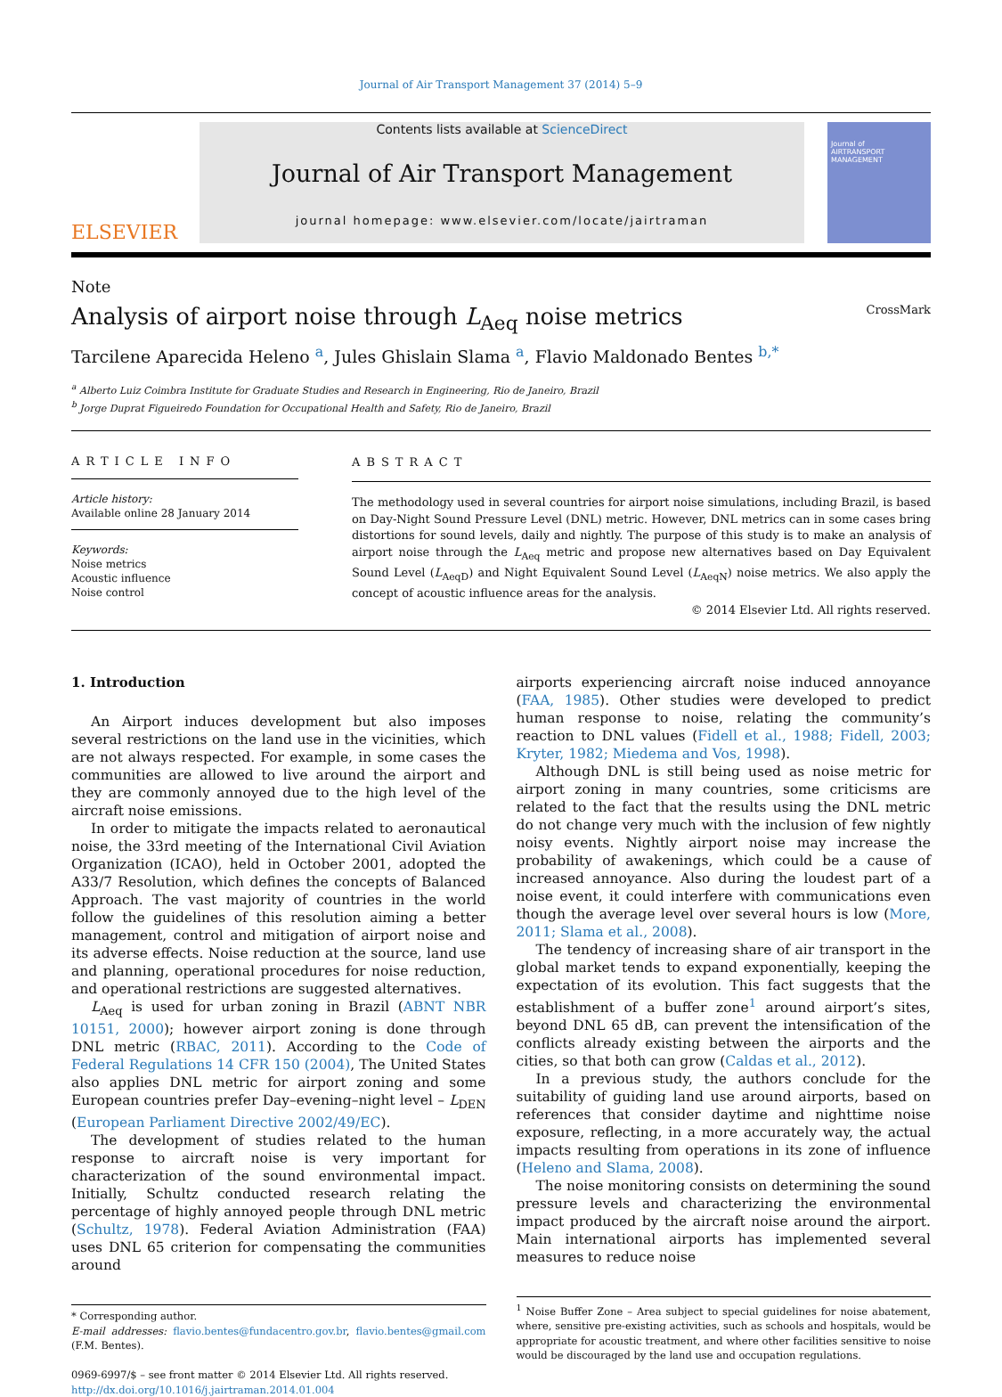Journal of Air Transport Management 37 (2014) 5–9
ELSEVIER
Contents lists available at ScienceDirect
Journal of Air Transport Management
journal homepage: www.elsevier.com/locate/jairtraman
Journal of
AIRTRANSPORT MANAGEMENT
Note
Analysis of airport noise through L<sub>Aeq</sub> noise metrics CrossMark
Tarcilene Aparecida Heleno <sup>a</sup>, Jules Ghislain Slama <sup>a</sup>, Flavio Maldonado Bentes <sup>b,*</sup>
<sup>a</sup> Alberto Luiz Coimbra Institute for Graduate Studies and Research in Engineering, Rio de Janeiro, Brazil
<sup>b</sup> Jorge Duprat Figueiredo Foundation for Occupational Health and Safety, Rio de Janeiro, Brazil
ARTICLE INFO
Article history:
Available online 28 January 2014
Keywords:
Noise metrics
Acoustic influence
Noise control
ABSTRACT
The methodology used in several countries for airport noise simulations, including Brazil, is based on Day-Night Sound Pressure Level (DNL) metric. However, DNL metrics can in some cases bring distortions for sound levels, daily and nightly. The purpose of this study is to make an analysis of airport noise through the L<sub>Aeq</sub> metric and propose new alternatives based on Day Equivalent Sound Level (L<sub>AeqD</sub>) and Night Equivalent Sound Level (L<sub>AeqN</sub>) noise metrics. We also apply the concept of acoustic influence areas for the analysis.
© 2014 Elsevier Ltd. All rights reserved.
1. Introduction
An Airport induces development but also imposes several restrictions on the land use in the vicinities, which are not always respected. For example, in some cases the communities are allowed to live around the airport and they are commonly annoyed due to the high level of the aircraft noise emissions.
In order to mitigate the impacts related to aeronautical noise, the 33rd meeting of the International Civil Aviation Organization (ICAO), held in October 2001, adopted the A33/7 Resolution, which defines the concepts of Balanced Approach. The vast majority of countries in the world follow the guidelines of this resolution aiming a better management, control and mitigation of airport noise and its adverse effects. Noise reduction at the source, land use and planning, operational procedures for noise reduction, and operational restrictions are suggested alternatives.
L<sub>Aeq</sub> is used for urban zoning in Brazil (ABNT NBR 10151, 2000); however airport zoning is done through DNL metric (RBAC, 2011). According to the Code of Federal Regulations 14 CFR 150 (2004), The United States also applies DNL metric for airport zoning and some European countries prefer Day–evening–night level – L<sub>DEN</sub> (European Parliament Directive 2002/49/EC).
The development of studies related to the human response to aircraft noise is very important for characterization of the sound environmental impact. Initially, Schultz conducted research relating the percentage of highly annoyed people through DNL metric (Schultz, 1978). Federal Aviation Administration (FAA) uses DNL 65 criterion for compensating the communities around
* Corresponding author.
E-mail addresses: flavio.bentes@fundacentro.gov.br, flavio.bentes@gmail.com (F.M. Bentes).
0969-6997/$ – see front matter © 2014 Elsevier Ltd. All rights reserved.
http://dx.doi.org/10.1016/j.jairtraman.2014.01.004
airports experiencing aircraft noise induced annoyance (FAA, 1985). Other studies were developed to predict human response to noise, relating the community’s reaction to DNL values (Fidell et al., 1988; Fidell, 2003; Kryter, 1982; Miedema and Vos, 1998).
Although DNL is still being used as noise metric for airport zoning in many countries, some criticisms are related to the fact that the results using the DNL metric do not change very much with the inclusion of few nightly noisy events. Nightly airport noise may increase the probability of awakenings, which could be a cause of increased annoyance. Also during the loudest part of a noise event, it could interfere with communications even though the average level over several hours is low (More, 2011; Slama et al., 2008).
The tendency of increasing share of air transport in the global market tends to expand exponentially, keeping the expectation of its evolution. This fact suggests that the establishment of a buffer zone<sup>1</sup> around airport’s sites, beyond DNL 65 dB, can prevent the intensification of the conflicts already existing between the airports and the cities, so that both can grow (Caldas et al., 2012).
In a previous study, the authors conclude for the suitability of guiding land use around airports, based on references that consider daytime and nighttime noise exposure, reflecting, in a more accurately way, the actual impacts resulting from operations in its zone of influence (Heleno and Slama, 2008).
The noise monitoring consists on determining the sound pressure levels and characterizing the environmental impact produced by the aircraft noise around the airport. Main international airports has implemented several measures to reduce noise
<sup>1</sup> Noise Buffer Zone – Area subject to special guidelines for noise abatement, where, sensitive pre-existing activities, such as schools and hospitals, would be appropriate for acoustic treatment, and where other facilities sensitive to noise would be discouraged by the land use and occupation regulations.